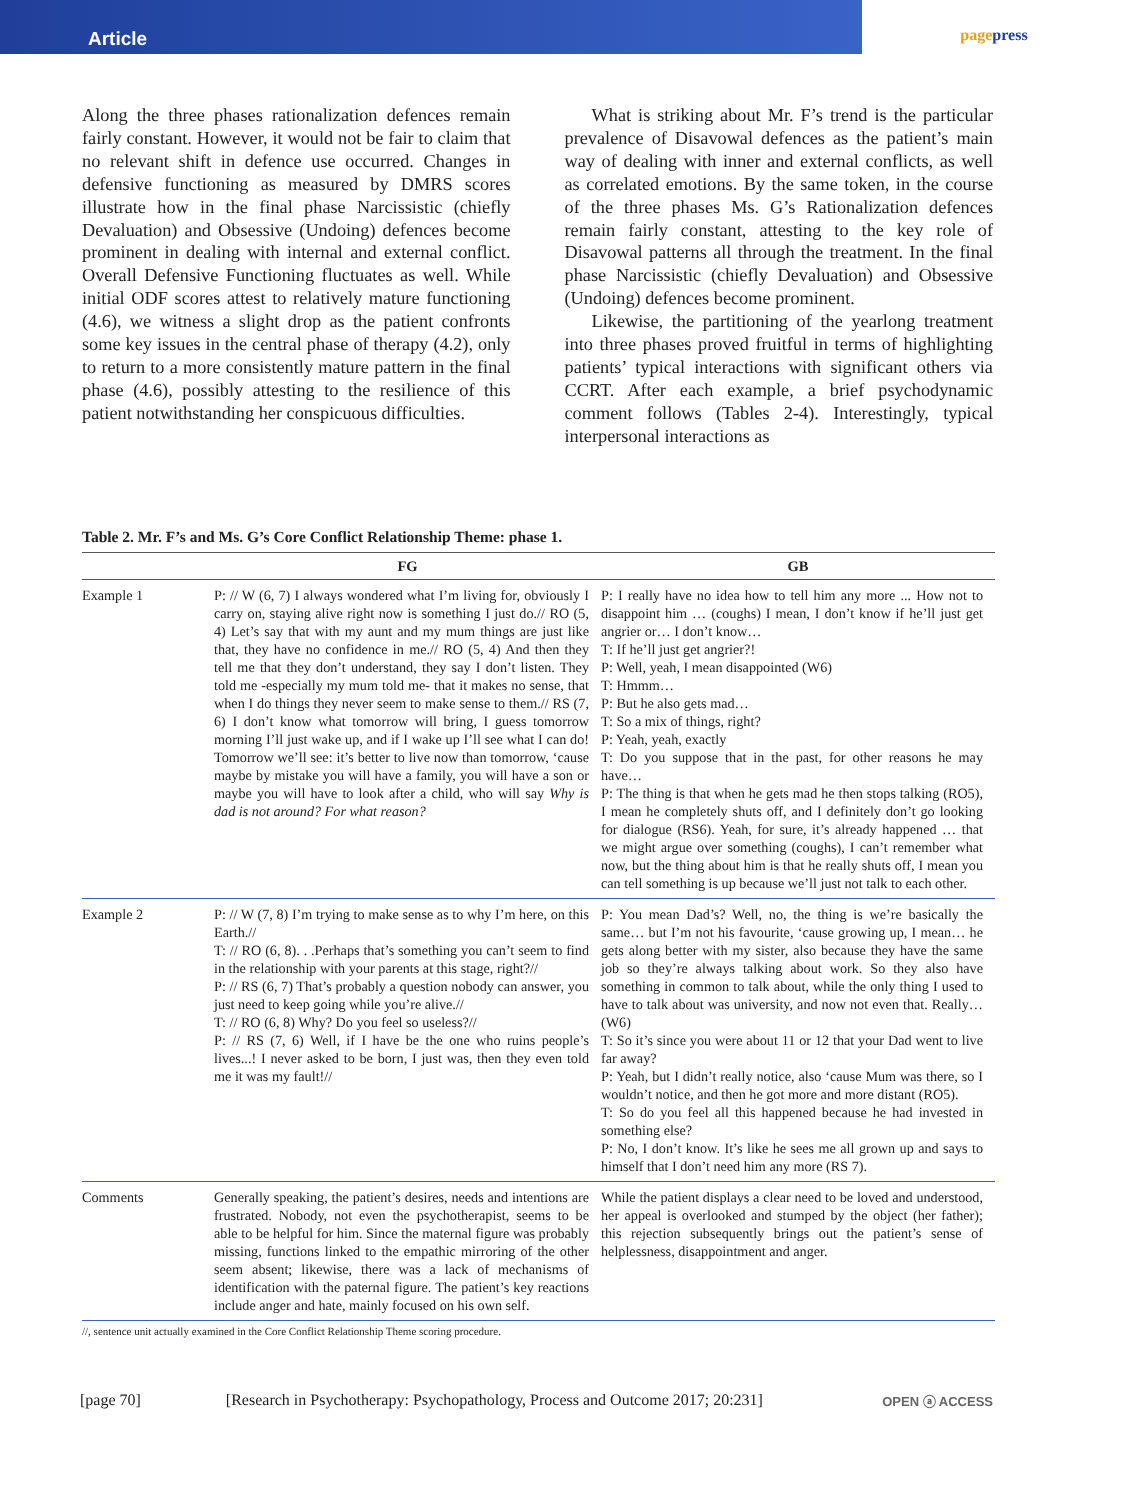Article
pagepress
Along the three phases rationalization defences remain fairly constant. However, it would not be fair to claim that no relevant shift in defence use occurred. Changes in defensive functioning as measured by DMRS scores illustrate how in the final phase Narcissistic (chiefly Devaluation) and Obsessive (Undoing) defences become prominent in dealing with internal and external conflict. Overall Defensive Functioning fluctuates as well. While initial ODF scores attest to relatively mature functioning (4.6), we witness a slight drop as the patient confronts some key issues in the central phase of therapy (4.2), only to return to a more consistently mature pattern in the final phase (4.6), possibly attesting to the resilience of this patient notwithstanding her conspicuous difficulties.
What is striking about Mr. F’s trend is the particular prevalence of Disavowal defences as the patient’s main way of dealing with inner and external conflicts, as well as correlated emotions. By the same token, in the course of the three phases Ms. G’s Rationalization defences remain fairly constant, attesting to the key role of Disavowal patterns all through the treatment. In the final phase Narcissistic (chiefly Devaluation) and Obsessive (Undoing) defences become prominent.
Likewise, the partitioning of the yearlong treatment into three phases proved fruitful in terms of highlighting patients’ typical interactions with significant others via CCRT. After each example, a brief psychodynamic comment follows (Tables 2-4). Interestingly, typical interpersonal interactions as
Table 2. Mr. F’s and Ms. G’s Core Conflict Relationship Theme: phase 1.
| | FG | GB |
| --- | --- | --- |
| Example 1 | P: // W (6, 7) I always wondered what I’m living for, obviously I carry on, staying alive right now is something I just do.// RO (5, 4) Let’s say that with my aunt and my mum things are just like that, they have no confidence in me.// RO (5, 4) And then they tell me that they don’t understand, they say I don’t listen. They told me -especially my mum told me- that it makes no sense, that when I do things they never seem to make sense to them.// RS (7, 6) I don’t know what tomorrow will bring, I guess tomorrow morning I’ll just wake up, and if I wake up I’ll see what I can do! Tomorrow we’ll see: it’s better to live now than tomorrow, ‘cause maybe by mistake you will have a family, you will have a son or maybe you will have to look after a child, who will say Why is dad is not around? For what reason? | P: I really have no idea how to tell him any more ... How not to disappoint him … (coughs) I mean, I don’t know if he’ll just get angrier or… I don’t know… T: If he’ll just get angrier?! P: Well, yeah, I mean disappointed (W6) T: Hmmm… P: But he also gets mad… T: So a mix of things, right? P: Yeah, yeah, exactly T: Do you suppose that in the past, for other reasons he may have… P: The thing is that when he gets mad he then stops talking (RO5), I mean he completely shuts off, and I definitely don’t go looking for dialogue (RS6). Yeah, for sure, it’s already happened … that we might argue over something (coughs), I can’t remember what now, but the thing about him is that he really shuts off, I mean you can tell something is up because we’ll just not talk to each other. |
| Example 2 | P: // W (7, 8) I’m trying to make sense as to why I’m here, on this Earth.// T: // RO (6, 8). . .Perhaps that’s something you can’t seem to find in the relationship with your parents at this stage, right?// P: // RS (6, 7) That’s probably a question nobody can answer, you just need to keep going while you’re alive.// T: // RO (6, 8) Why? Do you feel so useless?// P: // RS (7, 6) Well, if I have be the one who ruins people’s lives...! I never asked to be born, I just was, then they even told me it was my fault!// | P: You mean Dad’s? Well, no, the thing is we’re basically the same… but I’m not his favourite, ‘cause growing up, I mean… he gets along better with my sister, also because they have the same job so they’re always talking about work. So they also have something in common to talk about, while the only thing I used to have to talk about was university, and now not even that. Really… (W6) T: So it’s since you were about 11 or 12 that your Dad went to live far away? P: Yeah, but I didn’t really notice, also ‘cause Mum was there, so I wouldn’t notice, and then he got more and more distant (RO5). T: So do you feel all this happened because he had invested in something else? P: No, I don’t know. It’s like he sees me all grown up and says to himself that I don’t need him any more (RS 7). |
| Comments | Generally speaking, the patient’s desires, needs and intentions are frustrated. Nobody, not even the psychotherapist, seems to be able to be helpful for him. Since the maternal figure was probably missing, functions linked to the empathic mirroring of the other seem absent; likewise, there was a lack of mechanisms of identification with the paternal figure. The patient’s key reactions include anger and hate, mainly focused on his own self. | While the patient displays a clear need to be loved and understood, her appeal is overlooked and stumped by the object (her father); this rejection subsequently brings out the patient’s sense of helplessness, disappointment and anger. |
//, sentence unit actually examined in the Core Conflict Relationship Theme scoring procedure.
[page 70] [Research in Psychotherapy: Psychopathology, Process and Outcome 2017; 20:231] OPEN ⓐ ACCESS